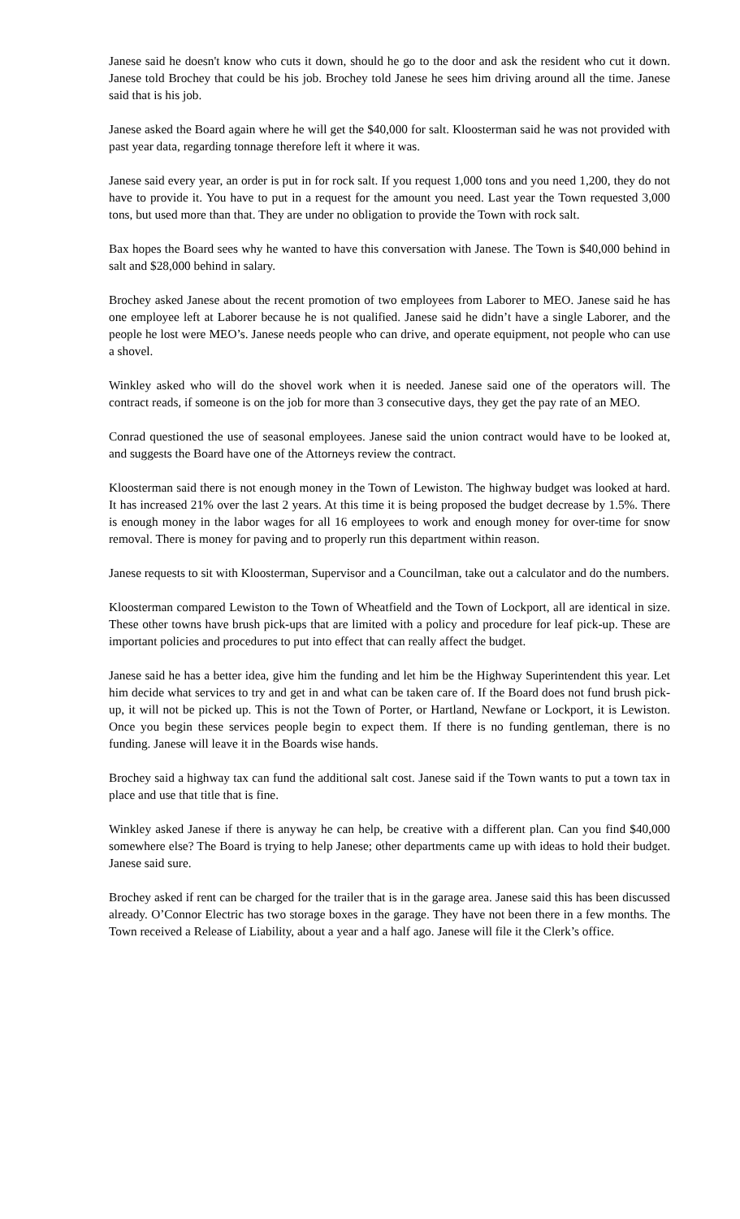Janese said he doesn't know who cuts it down, should he go to the door and ask the resident who cut it down. Janese told Brochey that could be his job. Brochey told Janese he sees him driving around all the time. Janese said that is his job.
Janese asked the Board again where he will get the $40,000 for salt. Kloosterman said he was not provided with past year data, regarding tonnage therefore left it where it was.
Janese said every year, an order is put in for rock salt. If you request 1,000 tons and you need 1,200, they do not have to provide it. You have to put in a request for the amount you need. Last year the Town requested 3,000 tons, but used more than that. They are under no obligation to provide the Town with rock salt.
Bax hopes the Board sees why he wanted to have this conversation with Janese. The Town is $40,000 behind in salt and $28,000 behind in salary.
Brochey asked Janese about the recent promotion of two employees from Laborer to MEO. Janese said he has one employee left at Laborer because he is not qualified. Janese said he didn’t have a single Laborer, and the people he lost were MEO’s. Janese needs people who can drive, and operate equipment, not people who can use a shovel.
Winkley asked who will do the shovel work when it is needed. Janese said one of the operators will. The contract reads, if someone is on the job for more than 3 consecutive days, they get the pay rate of an MEO.
Conrad questioned the use of seasonal employees. Janese said the union contract would have to be looked at, and suggests the Board have one of the Attorneys review the contract.
Kloosterman said there is not enough money in the Town of Lewiston. The highway budget was looked at hard. It has increased 21% over the last 2 years. At this time it is being proposed the budget decrease by 1.5%. There is enough money in the labor wages for all 16 employees to work and enough money for over-time for snow removal. There is money for paving and to properly run this department within reason.
Janese requests to sit with Kloosterman, Supervisor and a Councilman, take out a calculator and do the numbers.
Kloosterman compared Lewiston to the Town of Wheatfield and the Town of Lockport, all are identical in size. These other towns have brush pick-ups that are limited with a policy and procedure for leaf pick-up. These are important policies and procedures to put into effect that can really affect the budget.
Janese said he has a better idea, give him the funding and let him be the Highway Superintendent this year. Let him decide what services to try and get in and what can be taken care of. If the Board does not fund brush pick-up, it will not be picked up. This is not the Town of Porter, or Hartland, Newfane or Lockport, it is Lewiston. Once you begin these services people begin to expect them. If there is no funding gentleman, there is no funding. Janese will leave it in the Boards wise hands.
Brochey said a highway tax can fund the additional salt cost. Janese said if the Town wants to put a town tax in place and use that title that is fine.
Winkley asked Janese if there is anyway he can help, be creative with a different plan. Can you find $40,000 somewhere else? The Board is trying to help Janese; other departments came up with ideas to hold their budget. Janese said sure.
Brochey asked if rent can be charged for the trailer that is in the garage area. Janese said this has been discussed already. O’Connor Electric has two storage boxes in the garage. They have not been there in a few months. The Town received a Release of Liability, about a year and a half ago. Janese will file it the Clerk’s office.